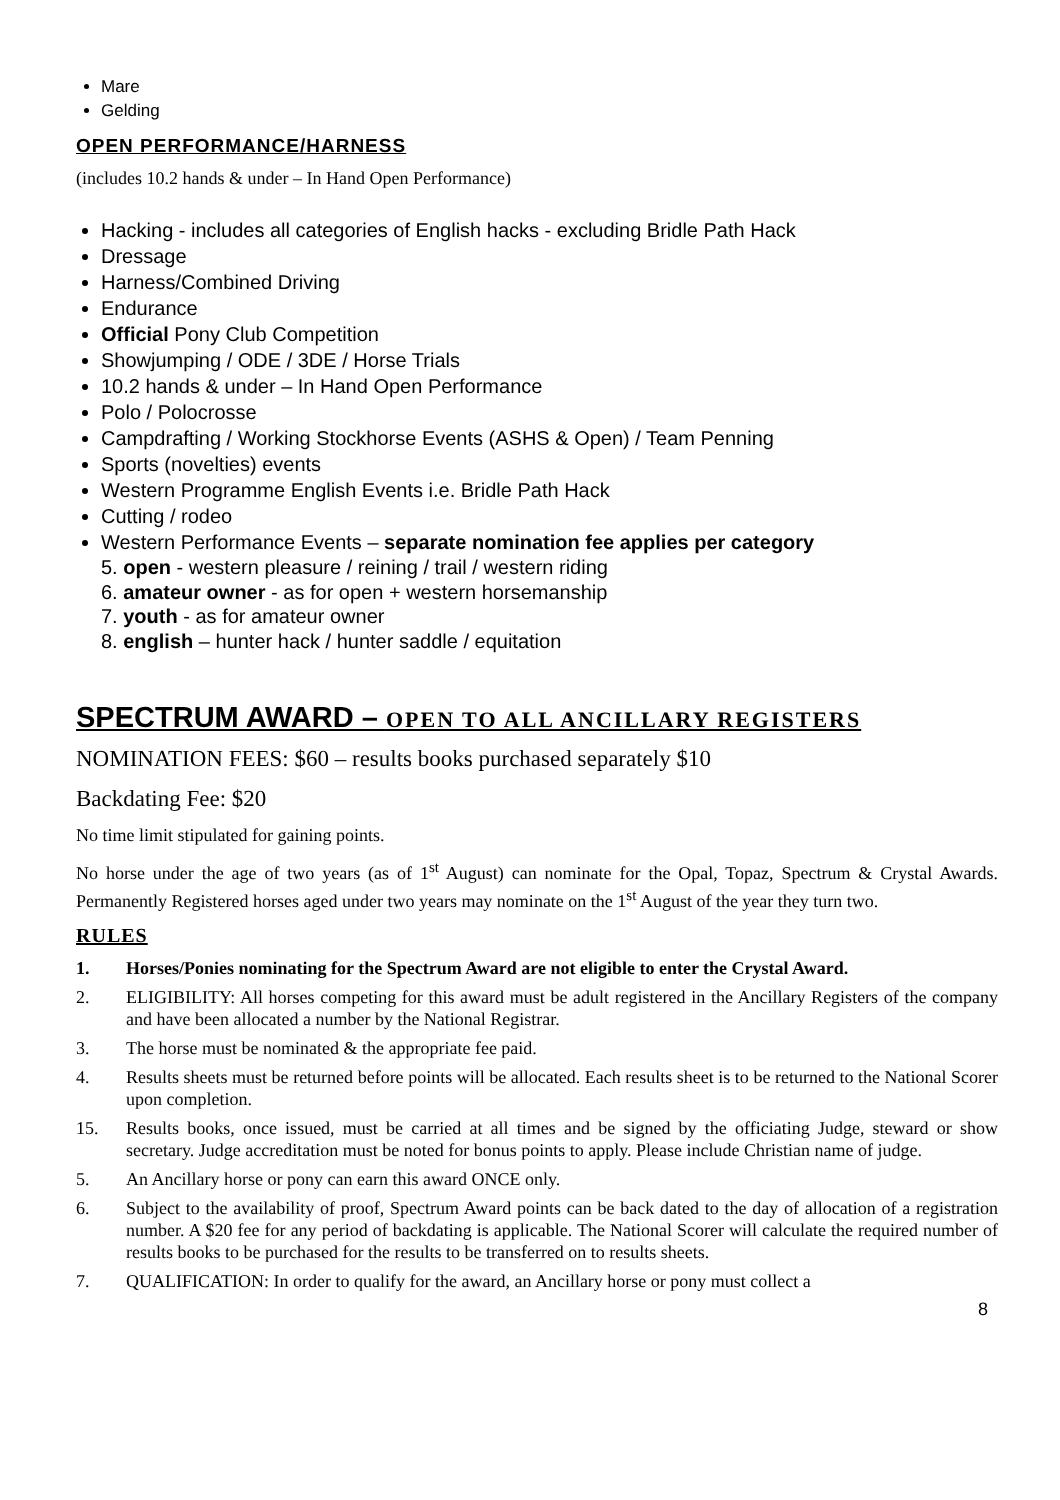Mare
Gelding
OPEN PERFORMANCE/HARNESS
(includes 10.2 hands & under – In Hand Open Performance)
Hacking - includes all categories of English hacks - excluding Bridle Path Hack
Dressage
Harness/Combined Driving
Endurance
Official Pony Club Competition
Showjumping / ODE / 3DE / Horse Trials
10.2 hands & under – In Hand Open Performance
Polo / Polocrosse
Campdrafting / Working Stockhorse Events (ASHS & Open) / Team Penning
Sports (novelties) events
Western Programme English Events i.e. Bridle Path Hack
Cutting / rodeo
Western Performance Events – separate nomination fee applies per category
5. open - western pleasure / reining / trail / western riding
6. amateur owner - as for open + western horsemanship
7. youth - as for amateur owner
8. english – hunter hack / hunter saddle / equitation
SPECTRUM AWARD – OPEN TO ALL ANCILLARY REGISTERS
NOMINATION FEES: $60 – results books purchased separately $10
Backdating Fee: $20
No time limit stipulated for gaining points.
No horse under the age of two years (as of 1<sup>st</sup> August) can nominate for the Opal, Topaz, Spectrum & Crystal Awards. Permanently Registered horses aged under two years may nominate on the 1<sup>st</sup> August of the year they turn two.
RULES
1. Horses/Ponies nominating for the Spectrum Award are not eligible to enter the Crystal Award.
2. ELIGIBILITY: All horses competing for this award must be adult registered in the Ancillary Registers of the company and have been allocated a number by the National Registrar.
3. The horse must be nominated & the appropriate fee paid.
4. Results sheets must be returned before points will be allocated. Each results sheet is to be returned to the National Scorer upon completion.
15. Results books, once issued, must be carried at all times and be signed by the officiating Judge, steward or show secretary. Judge accreditation must be noted for bonus points to apply. Please include Christian name of judge.
5. An Ancillary horse or pony can earn this award ONCE only.
6. Subject to the availability of proof, Spectrum Award points can be back dated to the day of allocation of a registration number. A $20 fee for any period of backdating is applicable. The National Scorer will calculate the required number of results books to be purchased for the results to be transferred on to results sheets.
7. QUALIFICATION: In order to qualify for the award, an Ancillary horse or pony must collect a
8